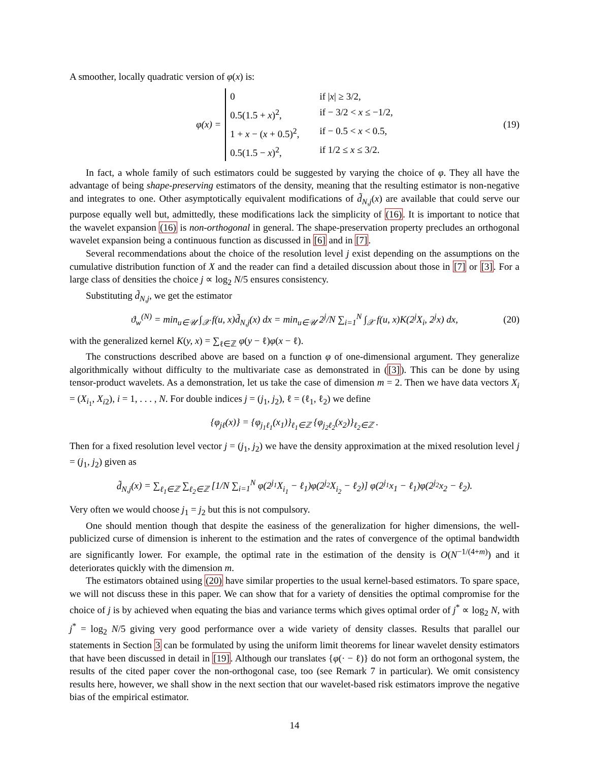A smoother, locally quadratic version of φ(x) is:
φ(x) =
0 if |x| ≥ 3/2, 0.5(1.5 + x)<sup>2</sup>, if − 3/2 < x ≤ −1/2, 1 + x − (x + 0.5)<sup>2</sup>, if − 0.5 < x < 0.5, 0.5(1.5 − x)<sup>2</sup>, if 1/2 ≤ x ≤ 3/2.
(19)
In fact, a whole family of such estimators could be suggested by varying the choice of φ. They all have the advantage of being shape-preserving estimators of the density, meaning that the resulting estimator is non-negative and integrates to one. Other asymptotically equivalent modifications of d̃<sub>N,j</sub>(x) are available that could serve our purpose equally well but, admittedly, these modifications lack the simplicity of (16). It is important to notice that the wavelet expansion (16) is non-orthogonal in general. The shape-preservation property precludes an orthogonal wavelet expansion being a continuous function as discussed in [6] and in [7].
Several recommendations about the choice of the resolution level j exist depending on the assumptions on the cumulative distribution function of X and the reader can find a detailed discussion about those in [7] or [3]. For a large class of densities the choice j ∝ log<sub>2</sub> N/5 ensures consistency.
Substituting d̃<sub>N,j</sub>, we get the estimator
ϑ<sub>w</sub><sup>(N)</sup> = min<sub>u∈𝒰</sub> ∫<sub>𝒳</sub> f(u, x)d̃<sub>N,j</sub>(x) dx = min<sub>u∈𝒰</sub> 2<sup>j</sup>/N ∑<sub>i=1</sub><sup>N</sup> ∫<sub>𝒳</sub> f(u, x)K(2<sup>j</sup>X<sub>i</sub>, 2<sup>j</sup>x) dx, (20)
with the generalized kernel K(y, x) = ∑<sub>ℓ∈ℤ</sub> φ(y − ℓ)φ(x − ℓ).
The constructions described above are based on a function φ of one-dimensional argument. They generalize algorithmically without difficulty to the multivariate case as demonstrated in ([3]). This can be done by using tensor-product wavelets. As a demonstration, let us take the case of dimension m = 2. Then we have data vectors X<sub>i</sub> = (X<sub>i<sub>1</sub></sub>, X<sub>i2</sub>), i = 1, . . . , N. For double indices j = (j<sub>1</sub>, j<sub>2</sub>), ℓ = (ℓ<sub>1</sub>, ℓ<sub>2</sub>) we define
{φ<sub>j</sub><sub>ℓ</sub>(x)} = {φ<sub>j<sub>1</sub>ℓ<sub>1</sub></sub>(x<sub>1</sub>)}<sub>ℓ<sub>1</sub>∈ℤ</sub> {φ<sub>j<sub>2</sub>ℓ<sub>2</sub></sub>(x<sub>2</sub>)}<sub>ℓ<sub>2</sub>∈ℤ</sub> .
Then for a fixed resolution level vector j = (j<sub>1</sub>, j<sub>2</sub>) we have the density approximation at the mixed resolution level j = (j<sub>1</sub>, j<sub>2</sub>) given as
d̃<sub>N,j</sub>(x) = ∑<sub>ℓ<sub>1</sub>∈ℤ</sub> ∑<sub>ℓ<sub>2</sub>∈ℤ</sub> [1/N ∑<sub>i=1</sub><sup>N</sup> φ(2<sup>j<sub>1</sub></sup>X<sub>i<sub>1</sub></sub> − ℓ<sub>1</sub>)φ(2<sup>j<sub>2</sub></sup>X<sub>i<sub>2</sub></sub> − ℓ<sub>2</sub>)] φ(2<sup>j<sub>1</sub></sup>x<sub>1</sub> − ℓ<sub>1</sub>)φ(2<sup>j<sub>2</sub></sup>x<sub>2</sub> − ℓ<sub>2</sub>).
Very often we would choose j<sub>1</sub> = j<sub>2</sub> but this is not compulsory.
One should mention though that despite the easiness of the generalization for higher dimensions, the well-publicized curse of dimension is inherent to the estimation and the rates of convergence of the optimal bandwidth are significantly lower. For example, the optimal rate in the estimation of the density is O(N<sup>−1/(4+m)</sup>) and it deteriorates quickly with the dimension m.
The estimators obtained using (20) have similar properties to the usual kernel-based estimators. To spare space, we will not discuss these in this paper. We can show that for a variety of densities the optimal compromise for the choice of j is by achieved when equating the bias and variance terms which gives optimal order of j<sup>*</sup> ∝ log<sub>2</sub> N, with j<sup>*</sup> = log<sub>2</sub> N/5 giving very good performance over a wide variety of density classes. Results that parallel our statements in Section 3 can be formulated by using the uniform limit theorems for linear wavelet density estimators that have been discussed in detail in [19]. Although our translates {φ(· − ℓ)} do not form an orthogonal system, the results of the cited paper cover the non-orthogonal case, too (see Remark 7 in particular). We omit consistency results here, however, we shall show in the next section that our wavelet-based risk estimators improve the negative bias of the empirical estimator.
14